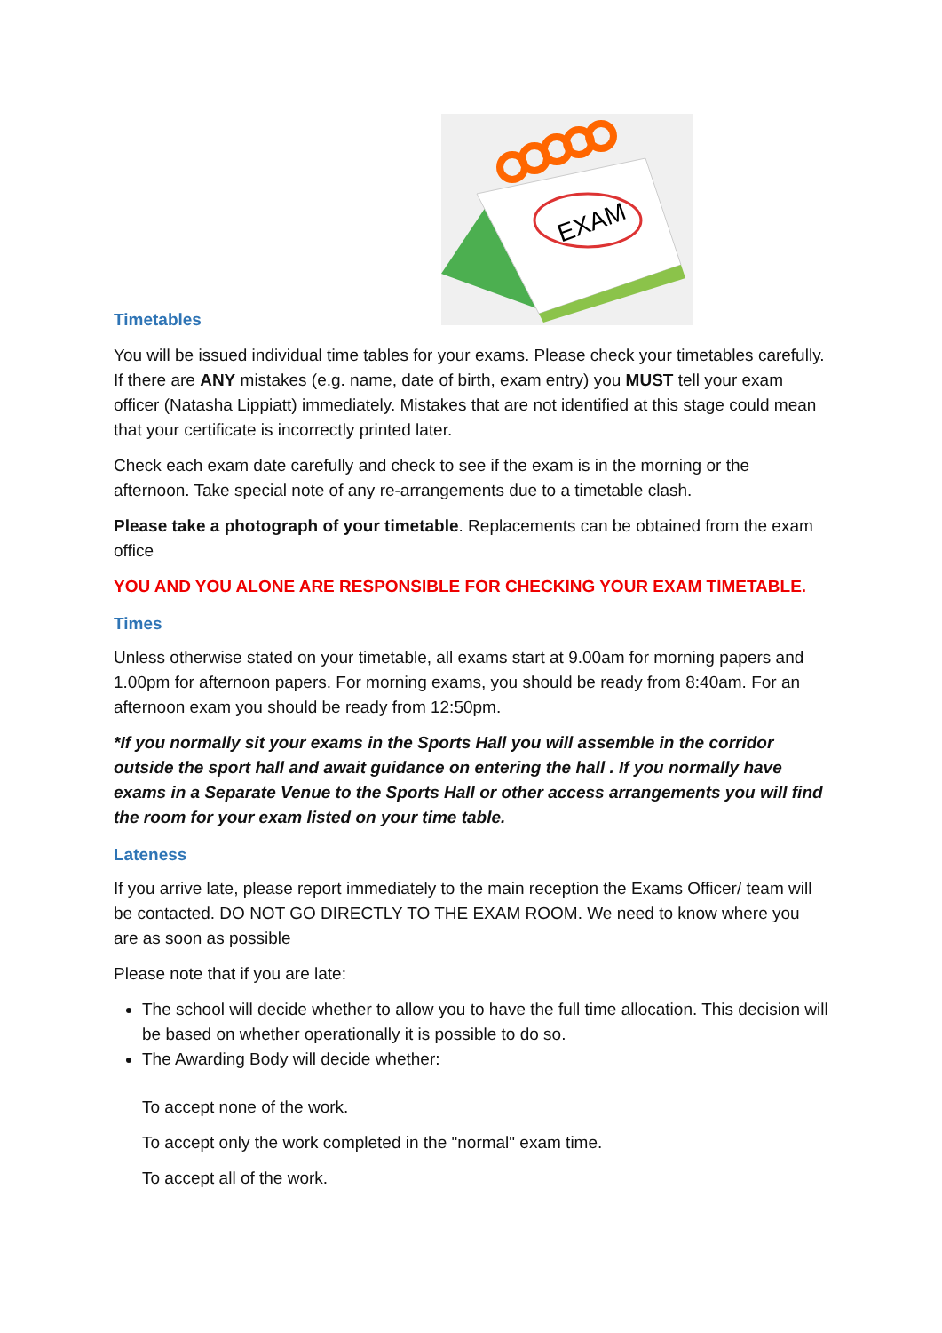EXAM
Timetables
You will be issued individual time tables for your exams. Please check your timetables carefully. If there are ANY mistakes (e.g. name, date of birth, exam entry) you MUST tell your exam officer (Natasha Lippiatt) immediately. Mistakes that are not identified at this stage could mean that your certificate is incorrectly printed later.
Check each exam date carefully and check to see if the exam is in the morning or the afternoon. Take special note of any re-arrangements due to a timetable clash.
Please take a photograph of your timetable. Replacements can be obtained from the exam office
YOU AND YOU ALONE ARE RESPONSIBLE FOR CHECKING YOUR EXAM TIMETABLE.
Times
Unless otherwise stated on your timetable, all exams start at 9.00am for morning papers and 1.00pm for afternoon papers. For morning exams, you should be ready from 8:40am. For an afternoon exam you should be ready from 12:50pm.
*If you normally sit your exams in the Sports Hall you will assemble in the corridor outside the sport hall and await guidance on entering the hall . If you normally have exams in a Separate Venue to the Sports Hall or other access arrangements you will find the room for your exam listed on your time table.
Lateness
If you arrive late, please report immediately to the main reception the Exams Officer/ team will be contacted. DO NOT GO DIRECTLY TO THE EXAM ROOM. We need to know where you are as soon as possible
Please note that if you are late:
The school will decide whether to allow you to have the full time allocation. This decision will be based on whether operationally it is possible to do so.
The Awarding Body will decide whether:
To accept none of the work.
To accept only the work completed in the "normal" exam time.
To accept all of the work.